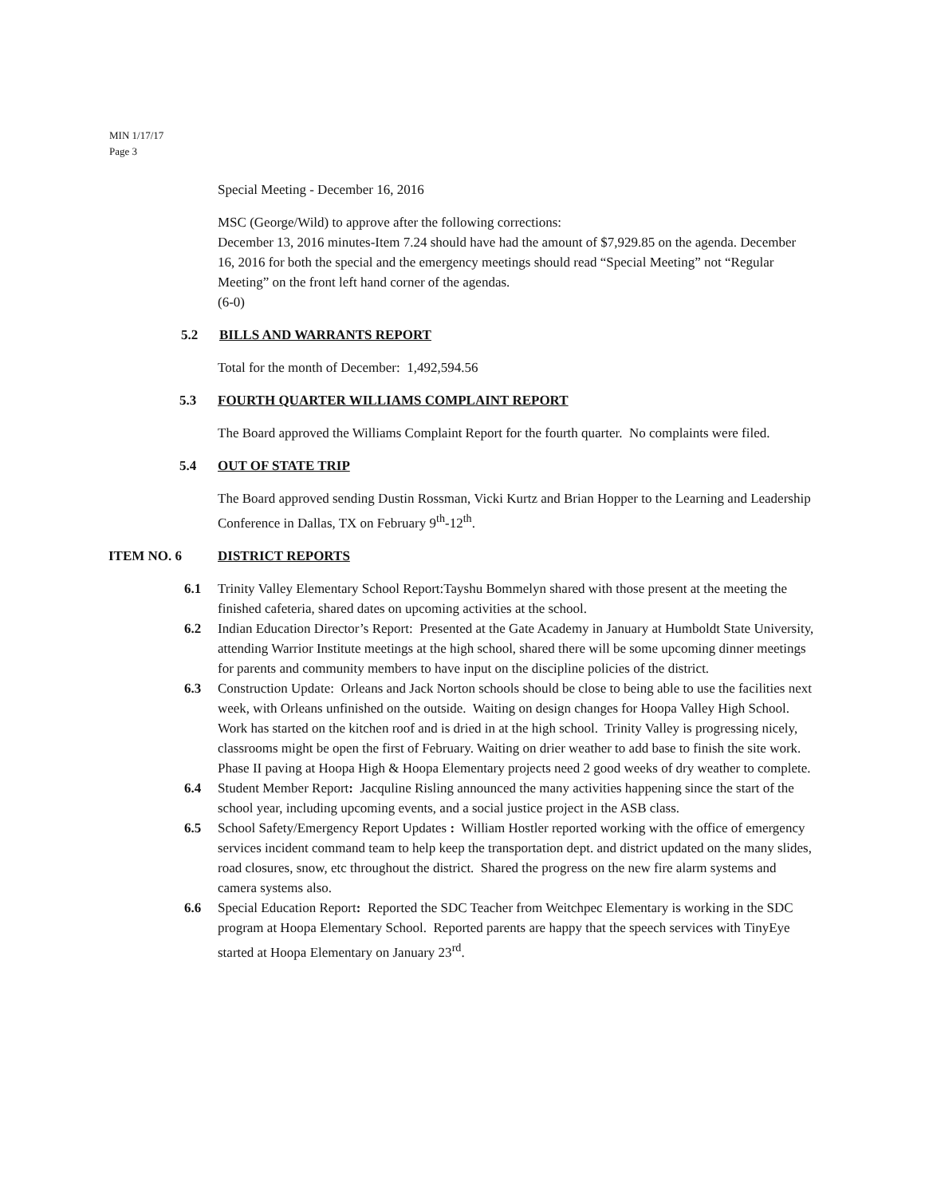MIN 1/17/17
Page 3
Special Meeting - December 16, 2016
MSC (George/Wild) to approve after the following corrections:
December 13, 2016 minutes-Item 7.24 should have had the amount of $7,929.85 on the agenda. December 16, 2016 for both the special and the emergency meetings should read “Special Meeting” not “Regular Meeting” on the front left hand corner of the agendas.
(6-0)
5.2 BILLS AND WARRANTS REPORT
Total for the month of December: 1,492,594.56
5.3 FOURTH QUARTER WILLIAMS COMPLAINT REPORT
The Board approved the Williams Complaint Report for the fourth quarter. No complaints were filed.
5.4 OUT OF STATE TRIP
The Board approved sending Dustin Rossman, Vicki Kurtz and Brian Hopper to the Learning and Leadership Conference in Dallas, TX on February 9<sup>th</sup>-12<sup>th</sup>.
ITEM NO. 6 DISTRICT REPORTS
6.1 Trinity Valley Elementary School Report:Tayshu Bommelyn shared with those present at the meeting the finished cafeteria, shared dates on upcoming activities at the school.
6.2 Indian Education Director’s Report: Presented at the Gate Academy in January at Humboldt State University, attending Warrior Institute meetings at the high school, shared there will be some upcoming dinner meetings for parents and community members to have input on the discipline policies of the district.
6.3 Construction Update: Orleans and Jack Norton schools should be close to being able to use the facilities next week, with Orleans unfinished on the outside. Waiting on design changes for Hoopa Valley High School. Work has started on the kitchen roof and is dried in at the high school. Trinity Valley is progressing nicely, classrooms might be open the first of February. Waiting on drier weather to add base to finish the site work. Phase II paving at Hoopa High & Hoopa Elementary projects need 2 good weeks of dry weather to complete.
6.4 Student Member Report: Jacquline Risling announced the many activities happening since the start of the school year, including upcoming events, and a social justice project in the ASB class.
6.5 School Safety/Emergency Report Updates : William Hostler reported working with the office of emergency services incident command team to help keep the transportation dept. and district updated on the many slides, road closures, snow, etc throughout the district. Shared the progress on the new fire alarm systems and camera systems also.
6.6 Special Education Report: Reported the SDC Teacher from Weitchpec Elementary is working in the SDC program at Hoopa Elementary School. Reported parents are happy that the speech services with TinyEye started at Hoopa Elementary on January 23<sup>rd</sup>.